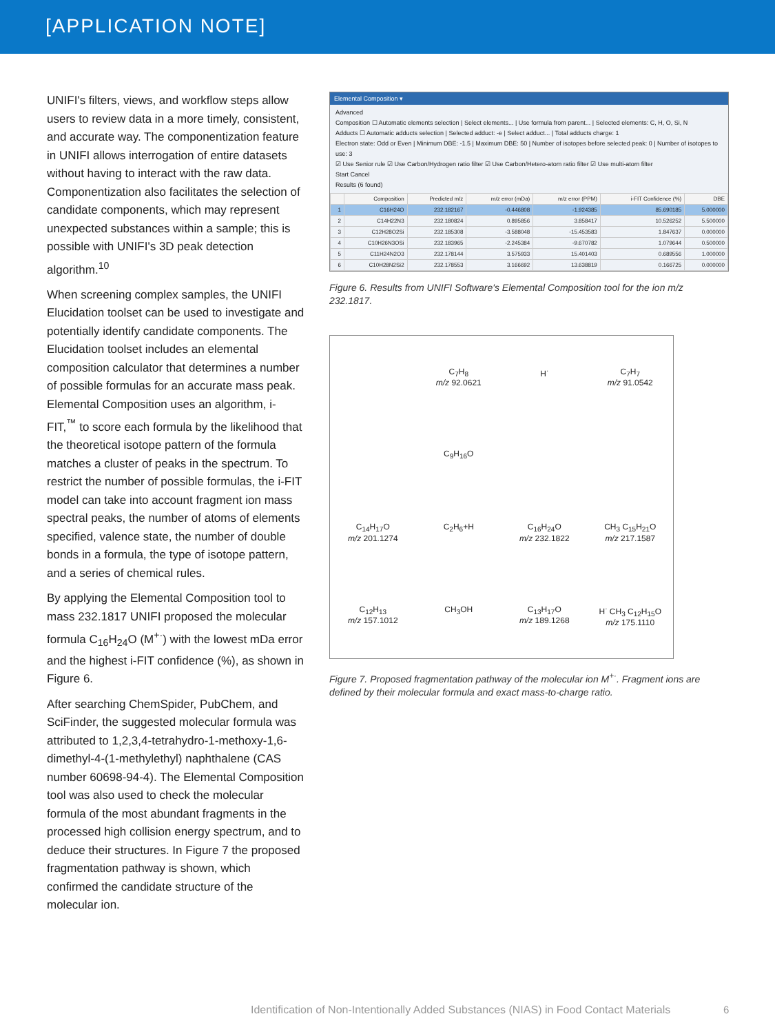[APPLICATION NOTE]
UNIFI's filters, views, and workflow steps allow users to review data in a more timely, consistent, and accurate way. The componentization feature in UNIFI allows interrogation of entire datasets without having to interact with the raw data. Componentization also facilitates the selection of candidate components, which may represent unexpected substances within a sample; this is possible with UNIFI's 3D peak detection algorithm.<sup>10</sup>
When screening complex samples, the UNIFI Elucidation toolset can be used to investigate and potentially identify candidate components. The Elucidation toolset includes an elemental composition calculator that determines a number of possible formulas for an accurate mass peak. Elemental Composition uses an algorithm, i-FIT,<sup>™</sup> to score each formula by the likelihood that the theoretical isotope pattern of the formula matches a cluster of peaks in the spectrum. To restrict the number of possible formulas, the i-FIT model can take into account fragment ion mass spectral peaks, the number of atoms of elements specified, valence state, the number of double bonds in a formula, the type of isotope pattern, and a series of chemical rules.
By applying the Elemental Composition tool to mass 232.1817 UNIFI proposed the molecular formula C<sub>16</sub>H<sub>24</sub>O (M<sup>+·</sup>) with the lowest mDa error and the highest i-FIT confidence (%), as shown in Figure 6.
After searching ChemSpider, PubChem, and SciFinder, the suggested molecular formula was attributed to 1,2,3,4-tetrahydro-1-methoxy-1,6-dimethyl-4-(1-methylethyl) naphthalene (CAS number 60698-94-4). The Elemental Composition tool was also used to check the molecular formula of the most abundant fragments in the processed high collision energy spectrum, and to deduce their structures. In Figure 7 the proposed fragmentation pathway is shown, which confirmed the candidate structure of the molecular ion.
Elemental Composition ▾
Advanced
Composition ☐ Automatic elements selection | Select elements... | Use formula from parent... | Selected elements: C, H, O, Si, N
Adducts ☐ Automatic adducts selection | Selected adduct: -e | Select adduct... | Total adducts charge: 1
Electron state: Odd or Even | Minimum DBE: -1.5 | Maximum DBE: 50 | Number of isotopes before selected peak: 0 | Number of isotopes to use: 3
☑ Use Senior rule ☑ Use Carbon/Hydrogen ratio filter ☑ Use Carbon/Hetero-atom ratio filter ☑ Use multi-atom filter
Start Cancel
Results (6 found)
| | Composition | Predicted m/z | m/z error (mDa) | m/z error (PPM) | i-FIT Confidence (%) | DBE |
| --- | --- | --- | --- | --- | --- | --- |
| 1 | C16H24O | 232.182167 | -0.446808 | -1.924385 | 85.690185 | 5.000000 |
| 2 | C14H22N3 | 232.180824 | 0.895856 | 3.858417 | 10.526252 | 5.500000 |
| 3 | C12H28O2Si | 232.185308 | -3.588048 | -15.453583 | 1.847637 | 0.000000 |
| 4 | C10H26N3OSi | 232.183965 | -2.245384 | -9.670782 | 1.079644 | 0.500000 |
| 5 | C11H24N2O3 | 232.178144 | 3.575933 | 15.401403 | 0.689556 | 1.000000 |
| 6 | C10H28N2Si2 | 232.178553 | 3.166692 | 13.638819 | 0.166725 | 0.000000 |
Figure 6. Results from UNIFI Software's Elemental Composition tool for the ion m/z 232.1817.
C<sub>7</sub>H<sub>8</sub>
m/z 92.0621
H<sup>·</sup>
C<sub>7</sub>H<sub>7</sub>
m/z 91.0542
C<sub>9</sub>H<sub>16</sub>O
C<sub>14</sub>H<sub>17</sub>O
m/z 201.1274
C<sub>2</sub>H<sub>6</sub>+H
C<sub>16</sub>H<sub>24</sub>O
m/z 232.1822
CH<sub>3</sub> C<sub>15</sub>H<sub>21</sub>O
m/z 217.1587
C<sub>12</sub>H<sub>13</sub>
m/z 157.1012
CH<sub>3</sub>OH
C<sub>13</sub>H<sub>17</sub>O
m/z 189.1268
H<sup>·</sup> CH<sub>3</sub> C<sub>12</sub>H<sub>15</sub>O
m/z 175.1110
Figure 7. Proposed fragmentation pathway of the molecular ion M<sup>+·</sup>. Fragment ions are defined by their molecular formula and exact mass-to-charge ratio.
Identification of Non-Intentionally Added Substances (NIAS) in Food Contact Materials
6